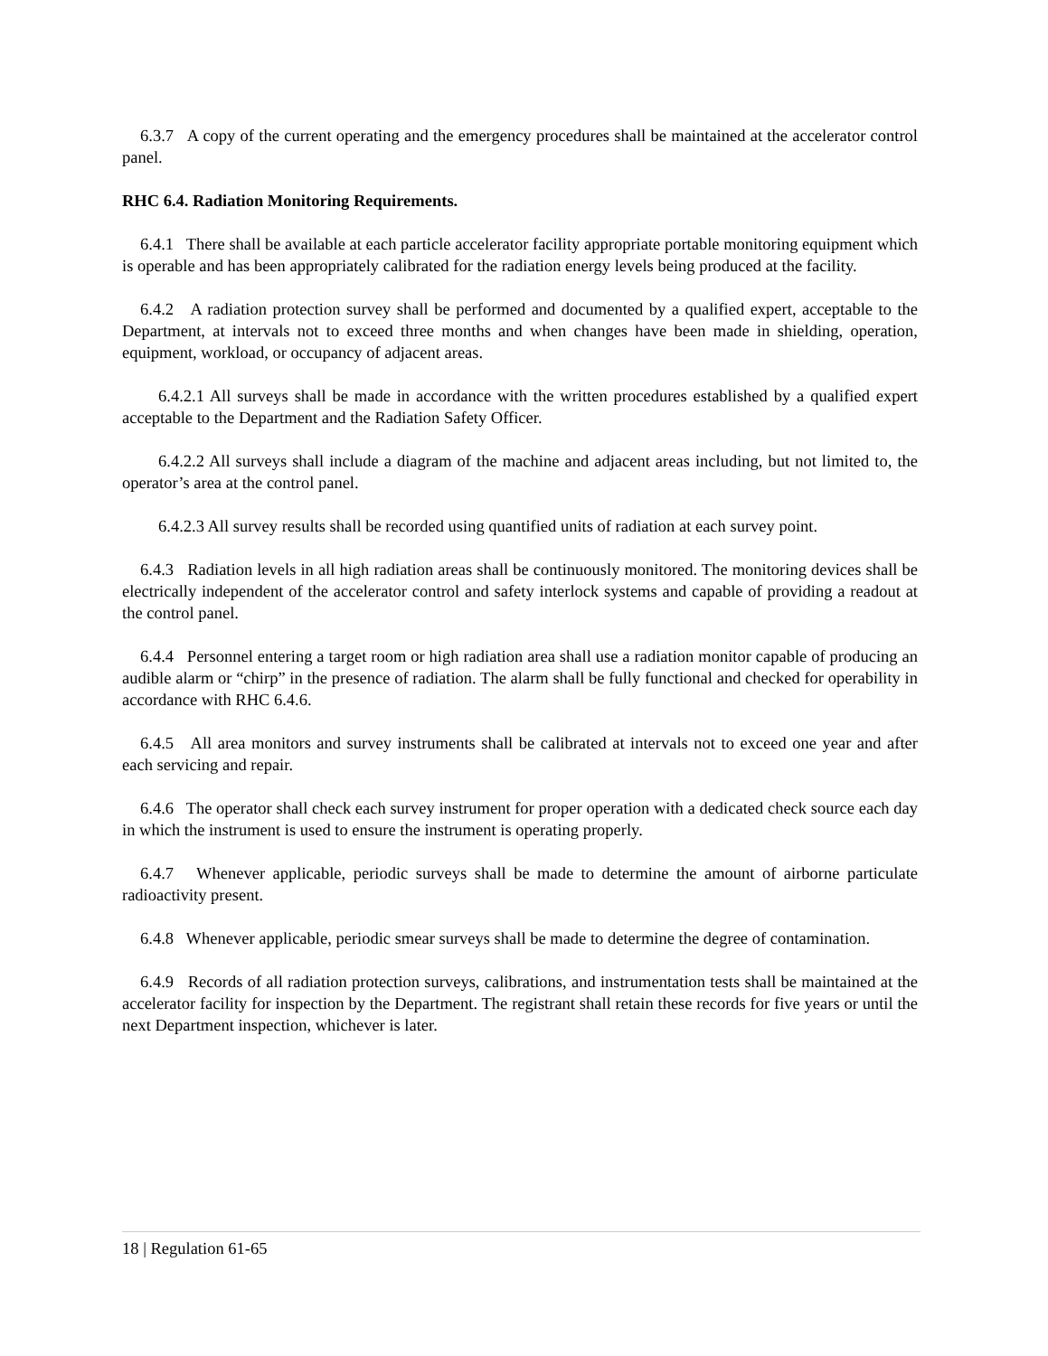6.3.7 A copy of the current operating and the emergency procedures shall be maintained at the accelerator control panel.
RHC 6.4. Radiation Monitoring Requirements.
6.4.1 There shall be available at each particle accelerator facility appropriate portable monitoring equipment which is operable and has been appropriately calibrated for the radiation energy levels being produced at the facility.
6.4.2 A radiation protection survey shall be performed and documented by a qualified expert, acceptable to the Department, at intervals not to exceed three months and when changes have been made in shielding, operation, equipment, workload, or occupancy of adjacent areas.
6.4.2.1 All surveys shall be made in accordance with the written procedures established by a qualified expert acceptable to the Department and the Radiation Safety Officer.
6.4.2.2 All surveys shall include a diagram of the machine and adjacent areas including, but not limited to, the operator’s area at the control panel.
6.4.2.3 All survey results shall be recorded using quantified units of radiation at each survey point.
6.4.3 Radiation levels in all high radiation areas shall be continuously monitored. The monitoring devices shall be electrically independent of the accelerator control and safety interlock systems and capable of providing a readout at the control panel.
6.4.4 Personnel entering a target room or high radiation area shall use a radiation monitor capable of producing an audible alarm or “chirp” in the presence of radiation. The alarm shall be fully functional and checked for operability in accordance with RHC 6.4.6.
6.4.5 All area monitors and survey instruments shall be calibrated at intervals not to exceed one year and after each servicing and repair.
6.4.6 The operator shall check each survey instrument for proper operation with a dedicated check source each day in which the instrument is used to ensure the instrument is operating properly.
6.4.7 Whenever applicable, periodic surveys shall be made to determine the amount of airborne particulate radioactivity present.
6.4.8 Whenever applicable, periodic smear surveys shall be made to determine the degree of contamination.
6.4.9 Records of all radiation protection surveys, calibrations, and instrumentation tests shall be maintained at the accelerator facility for inspection by the Department. The registrant shall retain these records for five years or until the next Department inspection, whichever is later.
18 | Regulation 61-65